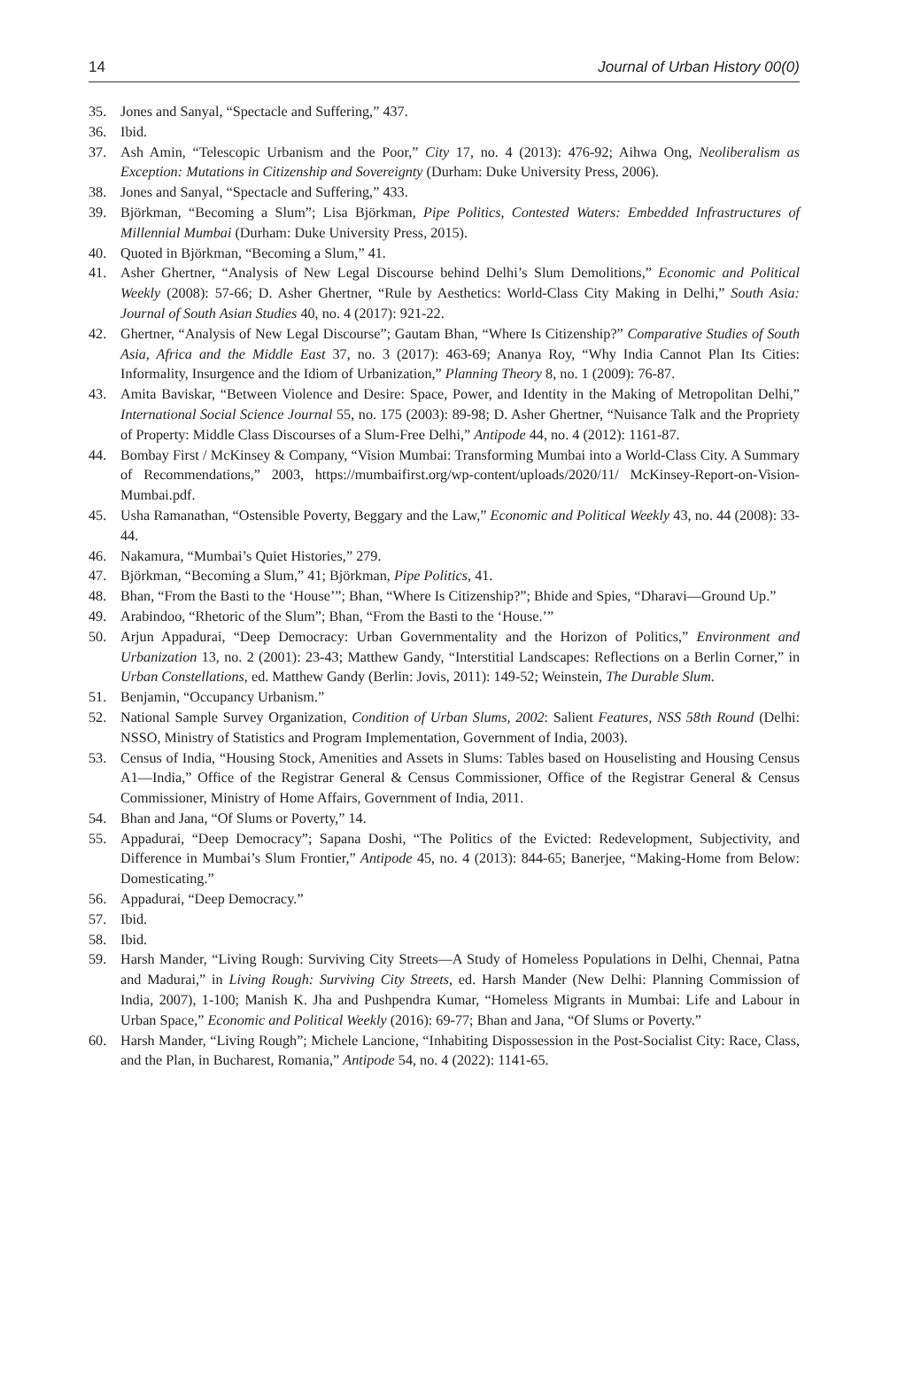14 Journal of Urban History 00(0)
35. Jones and Sanyal, “Spectacle and Suffering,” 437.
36. Ibid.
37. Ash Amin, “Telescopic Urbanism and the Poor,” City 17, no. 4 (2013): 476-92; Aihwa Ong, Neoliberalism as Exception: Mutations in Citizenship and Sovereignty (Durham: Duke University Press, 2006).
38. Jones and Sanyal, “Spectacle and Suffering,” 433.
39. Björkman, “Becoming a Slum”; Lisa Björkman, Pipe Politics, Contested Waters: Embedded Infrastructures of Millennial Mumbai (Durham: Duke University Press, 2015).
40. Quoted in Björkman, “Becoming a Slum,” 41.
41. Asher Ghertner, “Analysis of New Legal Discourse behind Delhi’s Slum Demolitions,” Economic and Political Weekly (2008): 57-66; D. Asher Ghertner, “Rule by Aesthetics: World-Class City Making in Delhi,” South Asia: Journal of South Asian Studies 40, no. 4 (2017): 921-22.
42. Ghertner, “Analysis of New Legal Discourse”; Gautam Bhan, “Where Is Citizenship?” Comparative Studies of South Asia, Africa and the Middle East 37, no. 3 (2017): 463-69; Ananya Roy, “Why India Cannot Plan Its Cities: Informality, Insurgence and the Idiom of Urbanization,” Planning Theory 8, no. 1 (2009): 76-87.
43. Amita Baviskar, “Between Violence and Desire: Space, Power, and Identity in the Making of Metropolitan Delhi,” International Social Science Journal 55, no. 175 (2003): 89-98; D. Asher Ghertner, “Nuisance Talk and the Propriety of Property: Middle Class Discourses of a Slum-Free Delhi,” Antipode 44, no. 4 (2012): 1161-87.
44. Bombay First / McKinsey & Company, “Vision Mumbai: Transforming Mumbai into a World-Class City. A Summary of Recommendations,” 2003, https://mumbaifirst.org/wp-content/uploads/2020/11/ McKinsey-Report-on-Vision-Mumbai.pdf.
45. Usha Ramanathan, “Ostensible Poverty, Beggary and the Law,” Economic and Political Weekly 43, no. 44 (2008): 33-44.
46. Nakamura, “Mumbai’s Quiet Histories,” 279.
47. Björkman, “Becoming a Slum,” 41; Björkman, Pipe Politics, 41.
48. Bhan, “From the Basti to the ‘House’”; Bhan, “Where Is Citizenship?”; Bhide and Spies, “Dharavi—Ground Up.”
49. Arabindoo, “Rhetoric of the Slum”; Bhan, “From the Basti to the ‘House.’”
50. Arjun Appadurai, “Deep Democracy: Urban Governmentality and the Horizon of Politics,” Environment and Urbanization 13, no. 2 (2001): 23-43; Matthew Gandy, “Interstitial Landscapes: Reflections on a Berlin Corner,” in Urban Constellations, ed. Matthew Gandy (Berlin: Jovis, 2011): 149-52; Weinstein, The Durable Slum.
51. Benjamin, “Occupancy Urbanism.”
52. National Sample Survey Organization, Condition of Urban Slums, 2002: Salient Features, NSS 58th Round (Delhi: NSSO, Ministry of Statistics and Program Implementation, Government of India, 2003).
53. Census of India, “Housing Stock, Amenities and Assets in Slums: Tables based on Houselisting and Housing Census A1—India,” Office of the Registrar General & Census Commissioner, Office of the Registrar General & Census Commissioner, Ministry of Home Affairs, Government of India, 2011.
54. Bhan and Jana, “Of Slums or Poverty,” 14.
55. Appadurai, “Deep Democracy”; Sapana Doshi, “The Politics of the Evicted: Redevelopment, Subjectivity, and Difference in Mumbai’s Slum Frontier,” Antipode 45, no. 4 (2013): 844-65; Banerjee, “Making-Home from Below: Domesticating.”
56. Appadurai, “Deep Democracy.”
57. Ibid.
58. Ibid.
59. Harsh Mander, “Living Rough: Surviving City Streets—A Study of Homeless Populations in Delhi, Chennai, Patna and Madurai,” in Living Rough: Surviving City Streets, ed. Harsh Mander (New Delhi: Planning Commission of India, 2007), 1-100; Manish K. Jha and Pushpendra Kumar, “Homeless Migrants in Mumbai: Life and Labour in Urban Space,” Economic and Political Weekly (2016): 69-77; Bhan and Jana, “Of Slums or Poverty.”
60. Harsh Mander, “Living Rough”; Michele Lancione, “Inhabiting Dispossession in the Post-Socialist City: Race, Class, and the Plan, in Bucharest, Romania,” Antipode 54, no. 4 (2022): 1141-65.